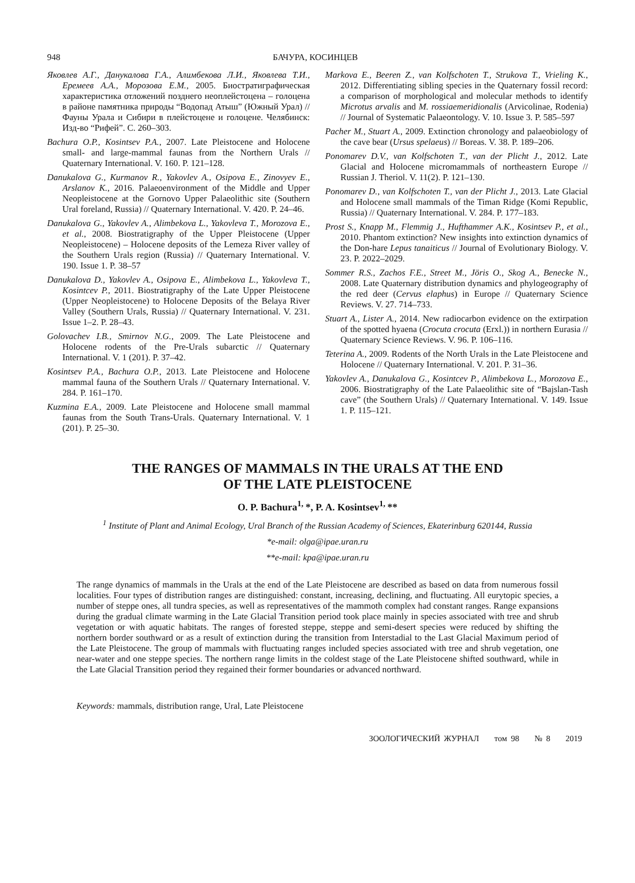948 БАЧУРА, КОСИНЦЕВ
Яковлев А.Г., Данукалова Г.А., Алимбекова Л.И., Яковлева Т.И., Еремеев А.А., Морозова Е.М., 2005. Биостратиграфическая характеристика отложений позднего неоплейстоцена – голоцена в районе памятника природы “Водопад Атыш” (Южный Урал) // Фауны Урала и Сибири в плейстоцене и голоцене. Челябинск: Изд-во “Рифей”. С. 260–303.
Bachura O.P., Kosintsev P.A., 2007. Late Pleistocene and Holocene small- and large-mammal faunas from the Northern Urals // Quaternary International. V. 160. P. 121–128.
Danukalova G., Kurmanov R., Yakovlev A., Osipova E., Zinovyev E., Arslanov K., 2016. Palaeoenvironment of the Middle and Upper Neopleistocene at the Gornovo Upper Palaeolithic site (Southern Ural foreland, Russia) // Quaternary International. V. 420. P. 24–46.
Danukalova G., Yakovlev A., Alimbekova L., Yakovleva T., Morozova E., et al., 2008. Biostratigraphy of the Upper Pleistocene (Upper Neopleistocene) – Holocene deposits of the Lemeza River valley of the Southern Urals region (Russia) // Quaternary International. V. 190. Issue 1. P. 38–57
Danukalova D., Yakovlev A., Osipova E., Alimbekova L., Yakovleva T., Kosintcev P., 2011. Biostratigraphy of the Late Upper Pleistocene (Upper Neopleistocene) to Holocene Deposits of the Belaya River Valley (Southern Urals, Russia) // Quaternary International. V. 231. Issue 1–2. P. 28–43.
Golovachev I.B., Smirnov N.G., 2009. The Late Pleistocene and Holocene rodents of the Pre-Urals subarctic // Quaternary International. V. 1 (201). P. 37–42.
Kosintsev P.A., Bachura O.P., 2013. Late Pleistocene and Holocene mammal fauna of the Southern Urals // Quaternary International. V. 284. P. 161–170.
Kuzmina E.A., 2009. Late Pleistocene and Holocene small mammal faunas from the South Trans-Urals. Quaternary International. V. 1 (201). P. 25–30.
Markova E., Beeren Z., van Kolfschoten T., Strukova T., Vrieling K., 2012. Differentiating sibling species in the Quaternary fossil record: a comparison of morphological and molecular methods to identify Microtus arvalis and M. rossiaemeridionalis (Arvicolinae, Rodenia) // Journal of Systematic Palaeontology. V. 10. Issue 3. P. 585–597
Pacher M., Stuart A., 2009. Extinction chronology and palaeobiology of the cave bear (Ursus spelaeus) // Boreas. V. 38. P. 189–206.
Ponomarev D.V., van Kolfschoten T., van der Plicht J., 2012. Late Glacial and Holocene micromammals of northeastern Europe // Russian J. Theriol. V. 11(2). P. 121–130.
Ponomarev D., van Kolfschoten T., van der Plicht J., 2013. Late Glacial and Holocene small mammals of the Timan Ridge (Komi Republic, Russia) // Quaternary International. V. 284. P. 177–183.
Prost S., Knapp M., Flemmig J., Hufthammer A.K., Kosintsev P., et al., 2010. Phantom extinction? New insights into extinction dynamics of the Don-hare Lepus tanaiticus // Journal of Evolutionary Biology. V. 23. P. 2022–2029.
Sommer R.S., Zachos F.E., Street M., Jöris O., Skog A., Benecke N., 2008. Late Quaternary distribution dynamics and phylogeography of the red deer (Cervus elaphus) in Europe // Quaternary Science Reviews. V. 27. 714–733.
Stuart A., Lister A., 2014. New radiocarbon evidence on the extirpation of the spotted hyaena (Crocuta crocuta (Erxl.)) in northern Eurasia // Quaternary Science Reviews. V. 96. P. 106–116.
Teterina A., 2009. Rodents of the North Urals in the Late Pleistocene and Holocene // Quaternary International. V. 201. P. 31–36.
Yakovlev A., Danukalova G., Kosintcev P., Alimbekova L., Morozova E., 2006. Biostratigraphy of the Late Palaeolithic site of “Bajslan-Tash cave” (the Southern Urals) // Quaternary International. V. 149. Issue 1. P. 115–121.
THE RANGES OF MAMMALS IN THE URALS AT THE END
OF THE LATE PLEISTOCENE
O. P. Bachura<sup>1,</sup>*, P. A. Kosintsev<sup>1,</sup>**
<sup>1</sup> Institute of Plant and Animal Ecology, Ural Branch of the Russian Academy of Sciences, Ekaterinburg 620144, Russia
*e-mail: olga@ipae.uran.ru
**e-mail: kpa@ipae.uran.ru
The range dynamics of mammals in the Urals at the end of the Late Pleistocene are described as based on data from numerous fossil localities. Four types of distribution ranges are distinguished: constant, increasing, declining, and fluctuating. All eurytopic species, a number of steppe ones, all tundra species, as well as representatives of the mammoth complex had constant ranges. Range expansions during the gradual climate warming in the Late Glacial Transition period took place mainly in species associated with tree and shrub vegetation or with aquatic habitats. The ranges of forested steppe, steppe and semi-desert species were reduced by shifting the northern border southward or as a result of extinction during the transition from Interstadial to the Last Glacial Maximum period of the Late Pleistocene. The group of mammals with fluctuating ranges included species associated with tree and shrub vegetation, one near-water and one steppe species. The northern range limits in the coldest stage of the Late Pleistocene shifted southward, while in the Late Glacial Transition period they regained their former boundaries or advanced northward.
Keywords: mammals, distribution range, Ural, Late Pleistocene
ЗООЛОГИЧЕСКИЙ ЖУРНАЛ том 98 № 8 2019